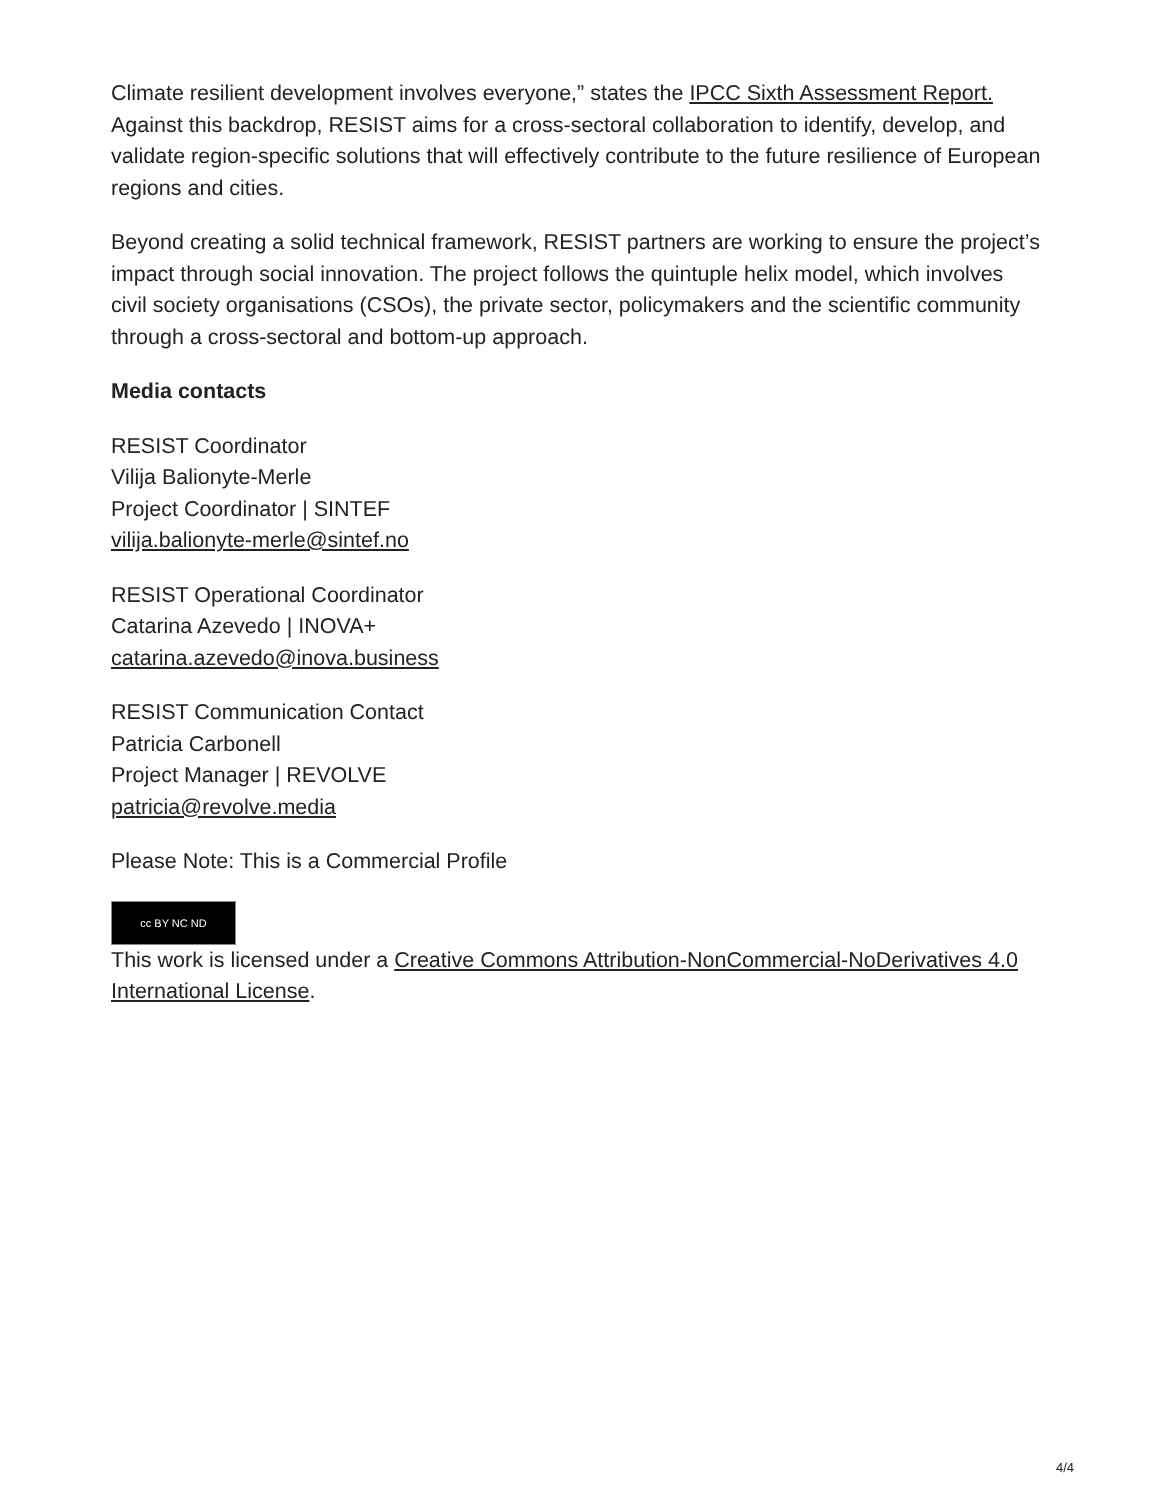Climate resilient development involves everyone,” states the IPCC Sixth Assessment Report. Against this backdrop, RESIST aims for a cross-sectoral collaboration to identify, develop, and validate region-specific solutions that will effectively contribute to the future resilience of European regions and cities.
Beyond creating a solid technical framework, RESIST partners are working to ensure the project’s impact through social innovation. The project follows the quintuple helix model, which involves civil society organisations (CSOs), the private sector, policymakers and the scientific community through a cross-sectoral and bottom-up approach.
Media contacts
RESIST Coordinator
Vilija Balionyte-Merle
Project Coordinator | SINTEF
vilija.balionyte-merle@sintef.no
RESIST Operational Coordinator
Catarina Azevedo | INOVA+
catarina.azevedo@inova.business
RESIST Communication Contact
Patricia Carbonell
Project Manager | REVOLVE
patricia@revolve.media
Please Note: This is a Commercial Profile
cc BY NC ND
This work is licensed under a Creative Commons Attribution-NonCommercial-NoDerivatives 4.0 International License.
4/4